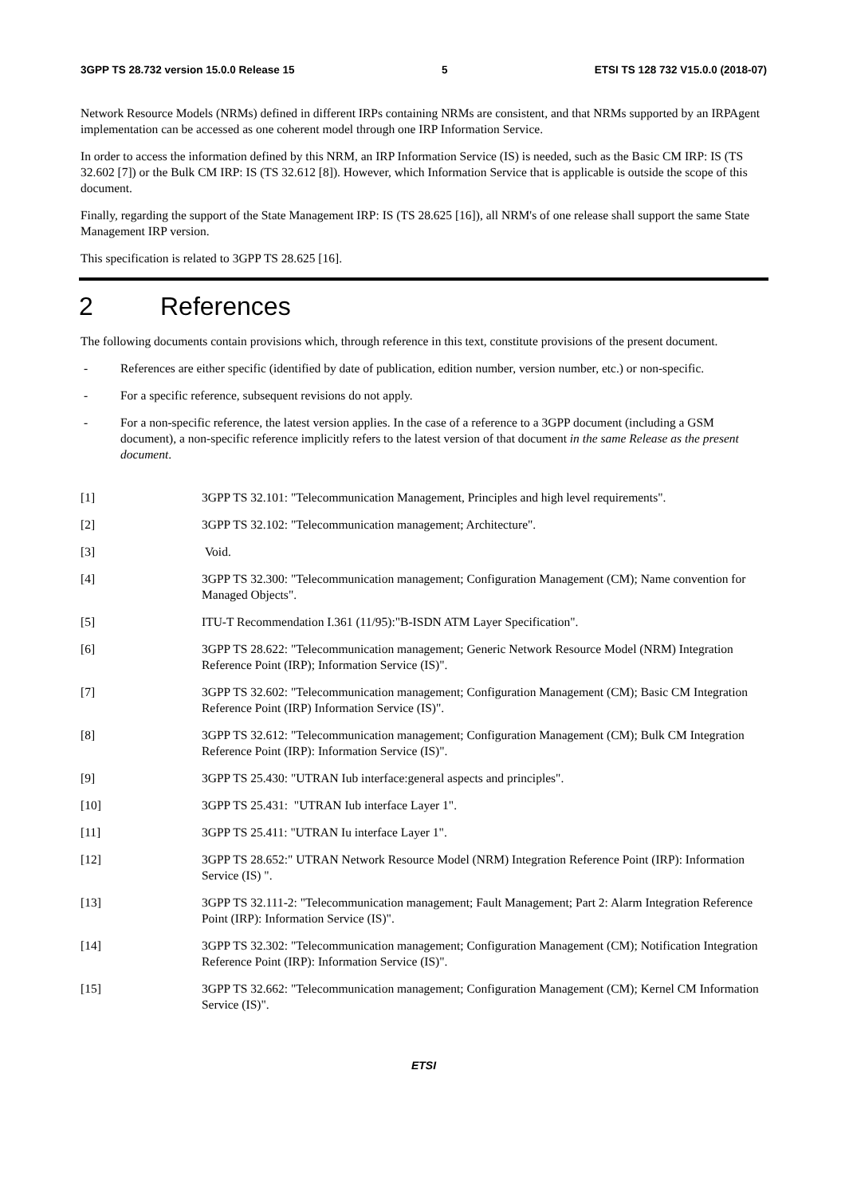3GPP TS 28.732 version 15.0.0 Release 15 5 ETSI TS 128 732 V15.0.0 (2018-07)
Network Resource Models (NRMs) defined in different IRPs containing NRMs are consistent, and that NRMs supported by an IRPAgent implementation can be accessed as one coherent model through one IRP Information Service.
In order to access the information defined by this NRM, an IRP Information Service (IS) is needed, such as the Basic CM IRP: IS (TS 32.602 [7]) or the Bulk CM IRP: IS (TS 32.612 [8]). However, which Information Service that is applicable is outside the scope of this document.
Finally, regarding the support of the State Management IRP: IS (TS 28.625 [16]), all NRM's of one release shall support the same State Management IRP version.
This specification is related to 3GPP TS 28.625 [16].
2 References
The following documents contain provisions which, through reference in this text, constitute provisions of the present document.
- References are either specific (identified by date of publication, edition number, version number, etc.) or non-specific.
- For a specific reference, subsequent revisions do not apply.
- For a non-specific reference, the latest version applies. In the case of a reference to a 3GPP document (including a GSM document), a non-specific reference implicitly refers to the latest version of that document in the same Release as the present document.
[1] 3GPP TS 32.101: "Telecommunication Management, Principles and high level requirements".
[2] 3GPP TS 32.102: "Telecommunication management; Architecture".
[3] Void.
[4] 3GPP TS 32.300: "Telecommunication management; Configuration Management (CM); Name convention for Managed Objects".
[5] ITU-T Recommendation I.361 (11/95):"B-ISDN ATM Layer Specification".
[6] 3GPP TS 28.622: "Telecommunication management; Generic Network Resource Model (NRM) Integration Reference Point (IRP); Information Service (IS)".
[7] 3GPP TS 32.602: "Telecommunication management; Configuration Management (CM); Basic CM Integration Reference Point (IRP) Information Service (IS)".
[8] 3GPP TS 32.612: "Telecommunication management; Configuration Management (CM); Bulk CM Integration Reference Point (IRP): Information Service (IS)".
[9] 3GPP TS 25.430: "UTRAN Iub interface:general aspects and principles".
[10] 3GPP TS 25.431: "UTRAN Iub interface Layer 1".
[11] 3GPP TS 25.411: "UTRAN Iu interface Layer 1".
[12] 3GPP TS 28.652:" UTRAN Network Resource Model (NRM) Integration Reference Point (IRP): Information Service (IS) ".
[13] 3GPP TS 32.111-2: "Telecommunication management; Fault Management; Part 2: Alarm Integration Reference Point (IRP): Information Service (IS)".
[14] 3GPP TS 32.302: "Telecommunication management; Configuration Management (CM); Notification Integration Reference Point (IRP): Information Service (IS)".
[15] 3GPP TS 32.662: "Telecommunication management; Configuration Management (CM); Kernel CM Information Service (IS)".
ETSI